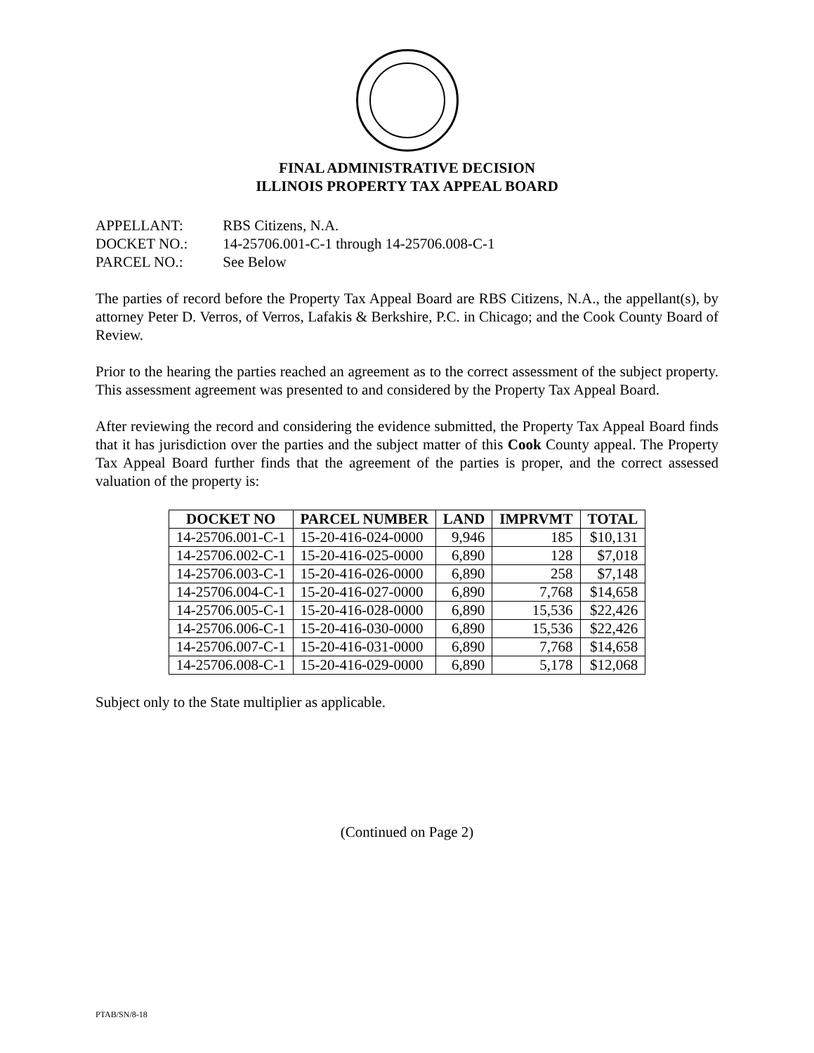FINAL ADMINISTRATIVE DECISION
ILLINOIS PROPERTY TAX APPEAL BOARD
APPELLANT: RBS Citizens, N.A.
DOCKET NO.: 14-25706.001-C-1 through 14-25706.008-C-1
PARCEL NO.: See Below
The parties of record before the Property Tax Appeal Board are RBS Citizens, N.A., the appellant(s), by attorney Peter D. Verros, of Verros, Lafakis & Berkshire, P.C. in Chicago; and the Cook County Board of Review.
Prior to the hearing the parties reached an agreement as to the correct assessment of the subject property. This assessment agreement was presented to and considered by the Property Tax Appeal Board.
After reviewing the record and considering the evidence submitted, the Property Tax Appeal Board finds that it has jurisdiction over the parties and the subject matter of this Cook County appeal. The Property Tax Appeal Board further finds that the agreement of the parties is proper, and the correct assessed valuation of the property is:
| DOCKET NO | PARCEL NUMBER | LAND | IMPRVMT | TOTAL |
| --- | --- | --- | --- | --- |
| 14-25706.001-C-1 | 15-20-416-024-0000 | 9,946 | 185 | $10,131 |
| 14-25706.002-C-1 | 15-20-416-025-0000 | 6,890 | 128 | $7,018 |
| 14-25706.003-C-1 | 15-20-416-026-0000 | 6,890 | 258 | $7,148 |
| 14-25706.004-C-1 | 15-20-416-027-0000 | 6,890 | 7,768 | $14,658 |
| 14-25706.005-C-1 | 15-20-416-028-0000 | 6,890 | 15,536 | $22,426 |
| 14-25706.006-C-1 | 15-20-416-030-0000 | 6,890 | 15,536 | $22,426 |
| 14-25706.007-C-1 | 15-20-416-031-0000 | 6,890 | 7,768 | $14,658 |
| 14-25706.008-C-1 | 15-20-416-029-0000 | 6,890 | 5,178 | $12,068 |
Subject only to the State multiplier as applicable.
(Continued on Page 2)
PTAB/SN/8-18